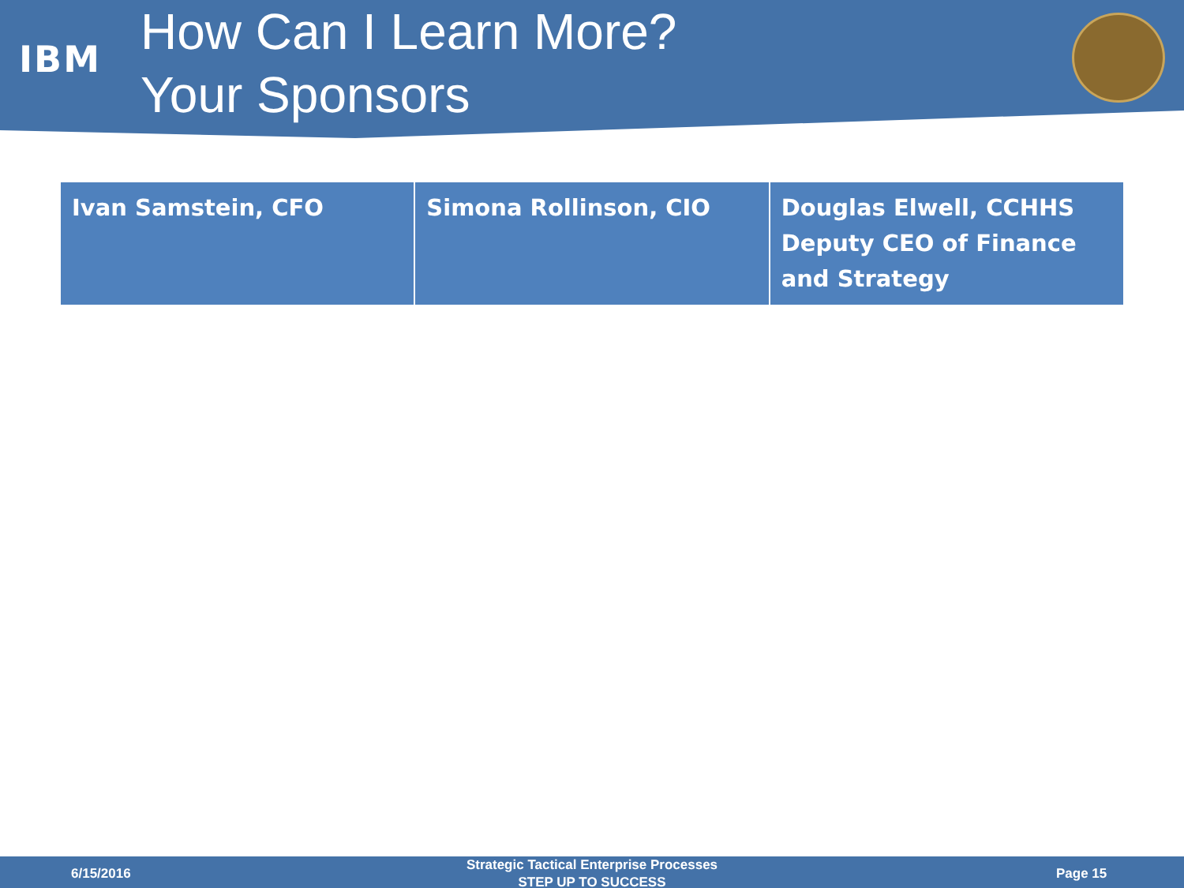IBM
How Can I Learn More?
Your Sponsors
| Ivan Samstein, CFO | Simona Rollinson, CIO | Douglas Elwell, CCHHS Deputy CEO of Finance and Strategy |
6/15/2016
Strategic Tactical Enterprise Processes
STEP UP TO SUCCESS
Page 15